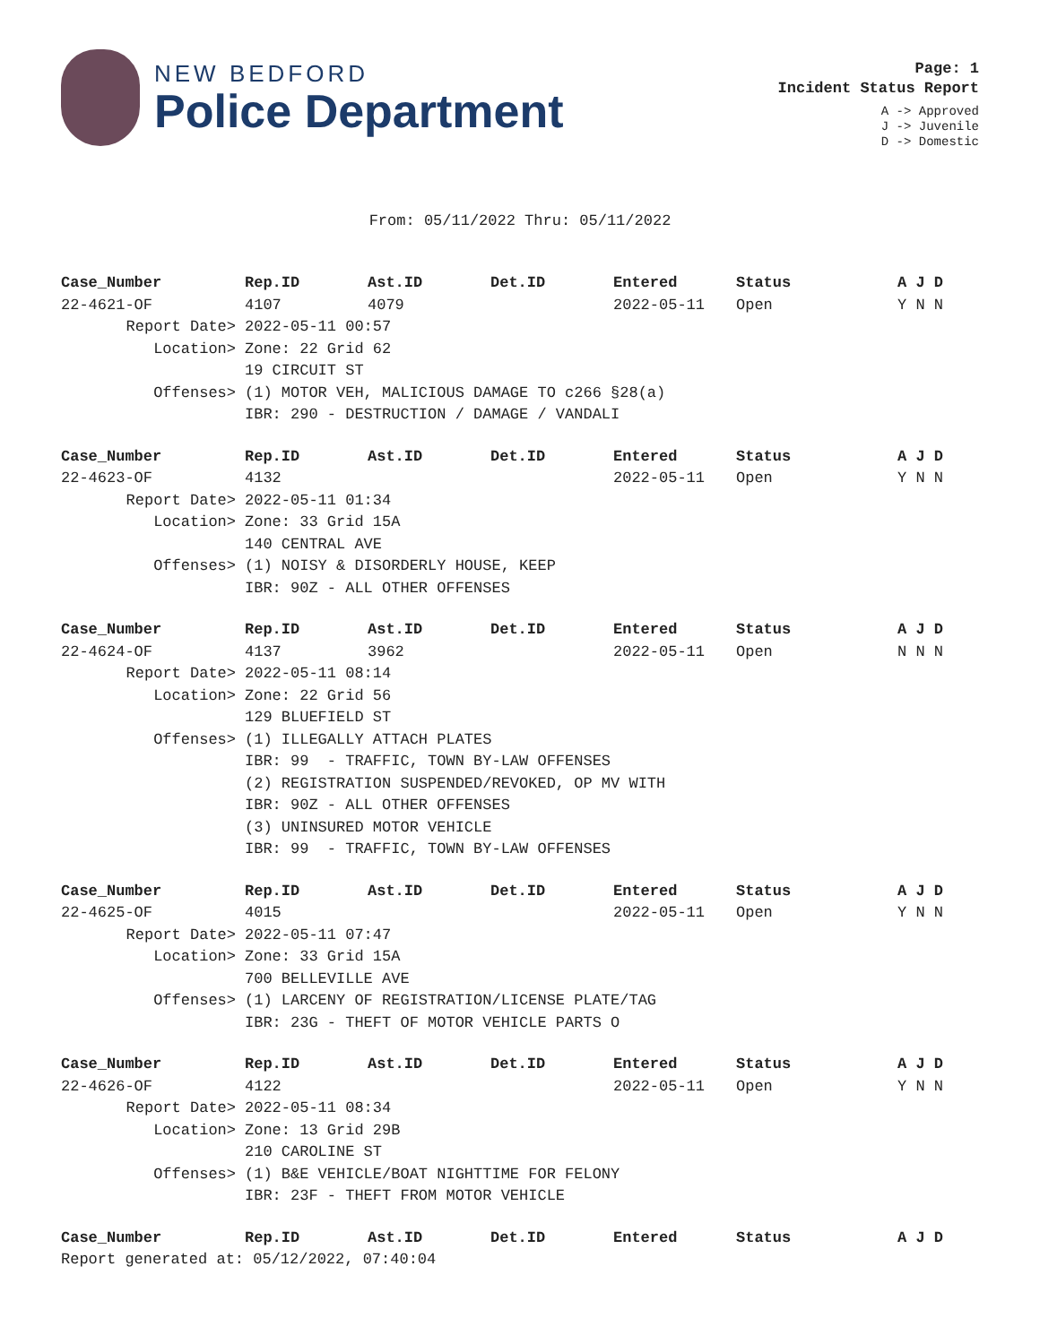NEW BEDFORD
Police Department
Page: 1
Incident Status Report
A -> Approved
J -> Juvenile
D -> Domestic
From: 05/11/2022 Thru: 05/11/2022
| Case_Number | Rep.ID | Ast.ID | Det.ID | Entered | Status | A J D |
| --- | --- | --- | --- | --- | --- | --- |
| 22-4621-OF | 4107 | 4079 | | 2022-05-11 | Open | Y N N |
| Report Date> | 2022-05-11 00:57 | | | | | |
| Location> | Zone: 22 Grid 62 | | | | | |
| | 19 CIRCUIT ST | | | | | |
| Offenses> | (1) MOTOR VEH, MALICIOUS DAMAGE TO c266 §28(a) | | | | | |
| | IBR: 290 - DESTRUCTION / DAMAGE / VANDALI | | | | | |
| Case_Number | Rep.ID | Ast.ID | Det.ID | Entered | Status | A J D |
| 22-4623-OF | 4132 | | | 2022-05-11 | Open | Y N N |
| Report Date> | 2022-05-11 01:34 | | | | | |
| Location> | Zone: 33 Grid 15A | | | | | |
| | 140 CENTRAL AVE | | | | | |
| Offenses> | (1) NOISY & DISORDERLY HOUSE, KEEP | | | | | |
| | IBR: 90Z - ALL OTHER OFFENSES | | | | | |
| Case_Number | Rep.ID | Ast.ID | Det.ID | Entered | Status | A J D |
| 22-4624-OF | 4137 | 3962 | | 2022-05-11 | Open | N N N |
| Report Date> | 2022-05-11 08:14 | | | | | |
| Location> | Zone: 22 Grid 56 | | | | | |
| | 129 BLUEFIELD ST | | | | | |
| Offenses> | (1) ILLEGALLY ATTACH PLATES | | | | | |
| | IBR: 99 - TRAFFIC, TOWN BY-LAW OFFENSES | | | | | |
| | (2) REGISTRATION SUSPENDED/REVOKED, OP MV WITH | | | | | |
| | IBR: 90Z - ALL OTHER OFFENSES | | | | | |
| | (3) UNINSURED MOTOR VEHICLE | | | | | |
| | IBR: 99 - TRAFFIC, TOWN BY-LAW OFFENSES | | | | | |
| Case_Number | Rep.ID | Ast.ID | Det.ID | Entered | Status | A J D |
| 22-4625-OF | 4015 | | | 2022-05-11 | Open | Y N N |
| Report Date> | 2022-05-11 07:47 | | | | | |
| Location> | Zone: 33 Grid 15A | | | | | |
| | 700 BELLEVILLE AVE | | | | | |
| Offenses> | (1) LARCENY OF REGISTRATION/LICENSE PLATE/TAG | | | | | |
| | IBR: 23G - THEFT OF MOTOR VEHICLE PARTS O | | | | | |
| Case_Number | Rep.ID | Ast.ID | Det.ID | Entered | Status | A J D |
| 22-4626-OF | 4122 | | | 2022-05-11 | Open | Y N N |
| Report Date> | 2022-05-11 08:34 | | | | | |
| Location> | Zone: 13 Grid 29B | | | | | |
| | 210 CAROLINE ST | | | | | |
| Offenses> | (1) B&E VEHICLE/BOAT NIGHTTIME FOR FELONY | | | | | |
| | IBR: 23F - THEFT FROM MOTOR VEHICLE | | | | | |
| Case_Number | Rep.ID | Ast.ID | Det.ID | Entered | Status | A J D |
Report generated at: 05/12/2022, 07:40:04